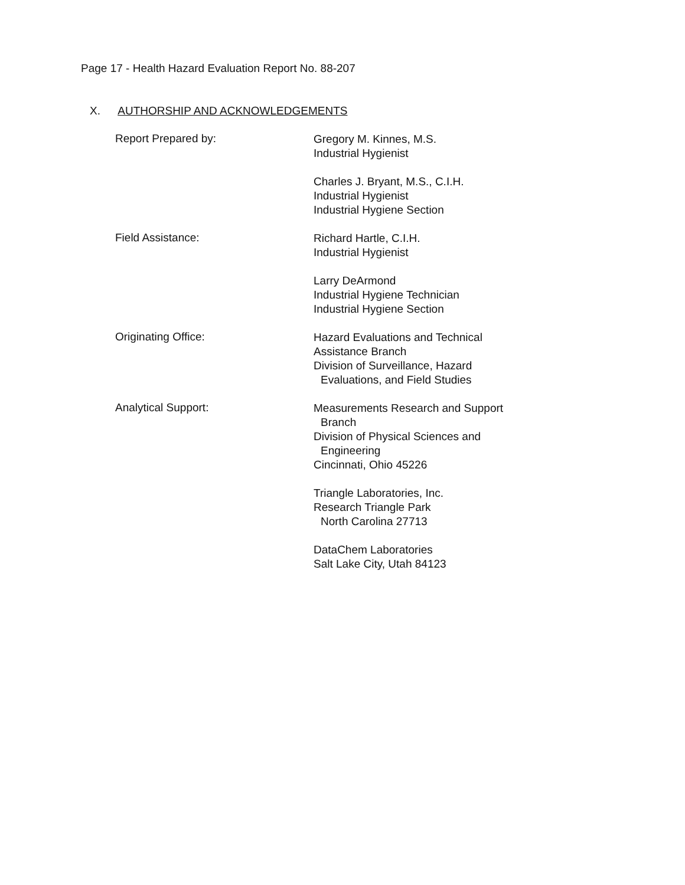Page 17 - Health Hazard Evaluation Report No. 88-207
X. AUTHORSHIP AND ACKNOWLEDGEMENTS
Report Prepared by:
Gregory M. Kinnes, M.S.
Industrial Hygienist
Charles J. Bryant, M.S., C.I.H.
Industrial Hygienist
Industrial Hygiene Section
Field Assistance:
Richard Hartle, C.I.H.
Industrial Hygienist
Larry DeArmond
Industrial Hygiene Technician
Industrial Hygiene Section
Originating Office:
Hazard Evaluations and Technical
Assistance Branch
Division of Surveillance, Hazard
Evaluations, and Field Studies
Analytical Support:
Measurements Research and Support
Branch
Division of Physical Sciences and
Engineering
Cincinnati, Ohio 45226
Triangle Laboratories, Inc.
Research Triangle Park
North Carolina 27713
DataChem Laboratories
Salt Lake City, Utah 84123